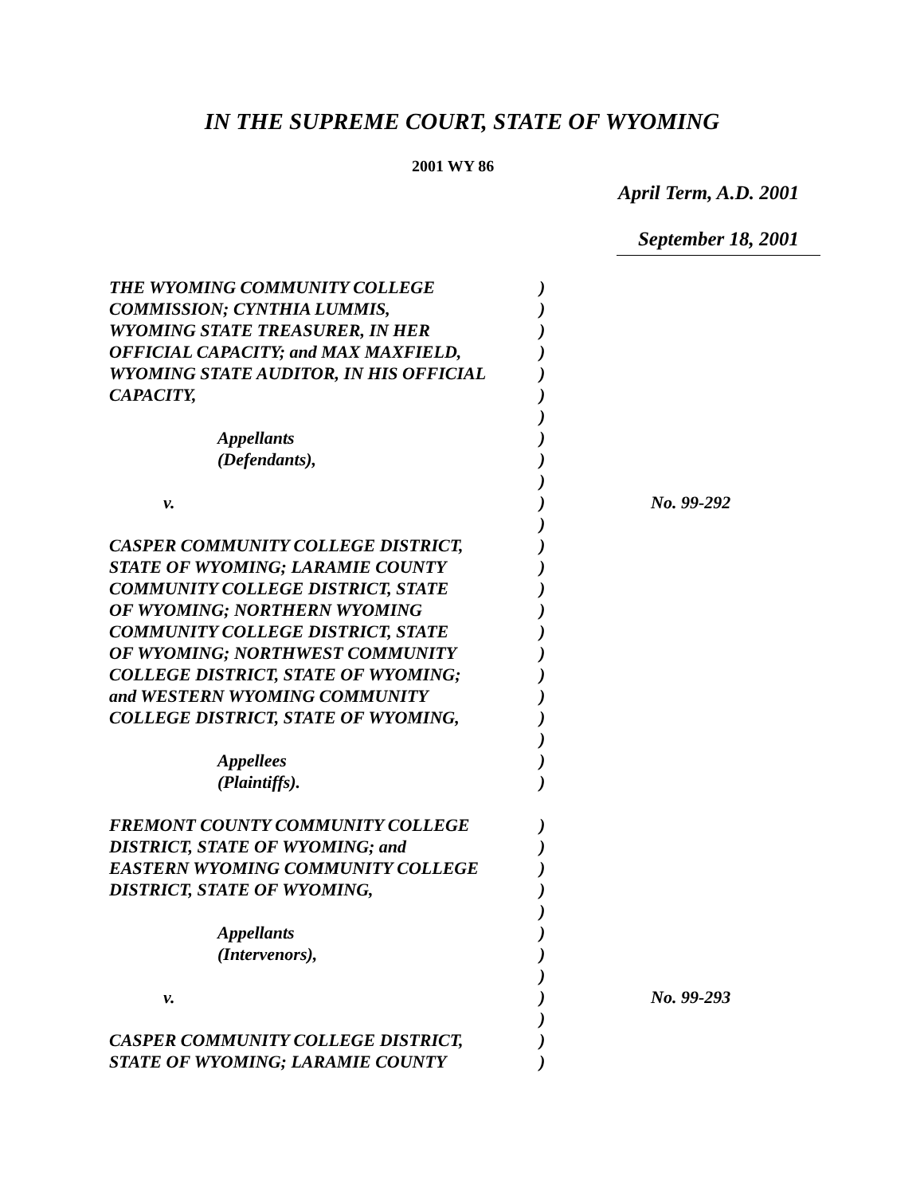IN THE SUPREME COURT, STATE OF WYOMING
2001 WY 86
April Term, A.D. 2001
September 18, 2001
| THE WYOMING COMMUNITY COLLEGE | ) | |
| COMMISSION; CYNTHIA LUMMIS, | ) | |
| WYOMING STATE TREASURER, IN HER | ) | |
| OFFICIAL CAPACITY; and MAX MAXFIELD, | ) | |
| WYOMING STATE AUDITOR, IN HIS OFFICIAL | ) | |
| CAPACITY, | ) | |
| | ) | |
| Appellants | ) | |
| (Defendants), | ) | |
| | ) | |
| v. | ) | No. 99-292 |
| | ) | |
| CASPER COMMUNITY COLLEGE DISTRICT, | ) | |
| STATE OF WYOMING; LARAMIE COUNTY | ) | |
| COMMUNITY COLLEGE DISTRICT, STATE | ) | |
| OF WYOMING; NORTHERN WYOMING | ) | |
| COMMUNITY COLLEGE DISTRICT, STATE | ) | |
| OF WYOMING; NORTHWEST COMMUNITY | ) | |
| COLLEGE DISTRICT, STATE OF WYOMING; | ) | |
| and WESTERN WYOMING COMMUNITY | ) | |
| COLLEGE DISTRICT, STATE OF WYOMING, | ) | |
| | ) | |
| Appellees | ) | |
| (Plaintiffs). | ) | |
| FREMONT COUNTY COMMUNITY COLLEGE | ) | |
| DISTRICT, STATE OF WYOMING; and | ) | |
| EASTERN WYOMING COMMUNITY COLLEGE | ) | |
| DISTRICT, STATE OF WYOMING, | ) | |
| | ) | |
| Appellants | ) | |
| (Intervenors), | ) | |
| | ) | |
| v. | ) | No. 99-293 |
| | ) | |
| CASPER COMMUNITY COLLEGE DISTRICT, | ) | |
| STATE OF WYOMING; LARAMIE COUNTY | ) | |